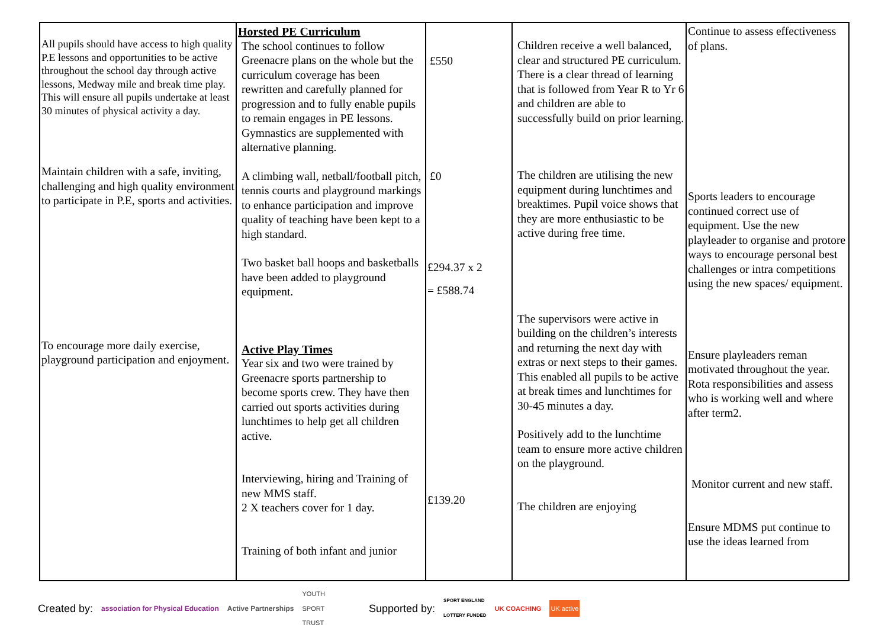| All pupils should have access to high quality P.E lessons and opportunities to be active throughout the school day through active lessons, Medway mile and break time play. This will ensure all pupils undertake at least 30 minutes of physical activity a day. Maintain children with a safe, inviting, challenging and high quality environment to participate in P.E, sports and activities. To encourage more daily exercise, playground participation and enjoyment. | Horsted PE Curriculum The school continues to follow Greenacre plans on the whole but the curriculum coverage has been rewritten and carefully planned for progression and to fully enable pupils to remain engages in PE lessons. Gymnastics are supplemented with alternative planning. A climbing wall, netball/football pitch, tennis courts and playground markings to enhance participation and improve quality of teaching have been kept to a high standard. Two basket ball hoops and basketballs have been added to playground equipment. Active Play Times Year six and two were trained by Greenacre sports partnership to become sports crew. They have then carried out sports activities during lunchtimes to help get all children active. Interviewing, hiring and Training of new MMS staff. 2 X teachers cover for 1 day. Training of both infant and junior | £550 £0 £294.37 x 2 = £588.74 £139.20 | Children receive a well balanced, clear and structured PE curriculum. There is a clear thread of learning that is followed from Year R to Yr 6 and children are able to successfully build on prior learning. The children are utilising the new equipment during lunchtimes and breaktimes. Pupil voice shows that they are more enthusiastic to be active during free time. The supervisors were active in building on the children’s interests and returning the next day with extras or next steps to their games. This enabled all pupils to be active at break times and lunchtimes for 30-45 minutes a day. Positively add to the lunchtime team to ensure more active children on the playground. The children are enjoying | Continue to assess effectiveness of plans. Sports leaders to encourage continued correct use of equipment. Use the new playleader to organise and protore ways to encourage personal best challenges or intra competitions using the new spaces/ equipment. Ensure playleaders reman motivated throughout the year. Rota responsibilities and assess who is working well and where after term2. Monitor current and new staff. Ensure MDMS put continue to use the ideas learned from |
Created by: association for Physical Education Active Partnerships YOUTH
SPORT
TRUST Supported by: SPORT ENGLAND
LOTTERY FUNDED UK COACHING UK active